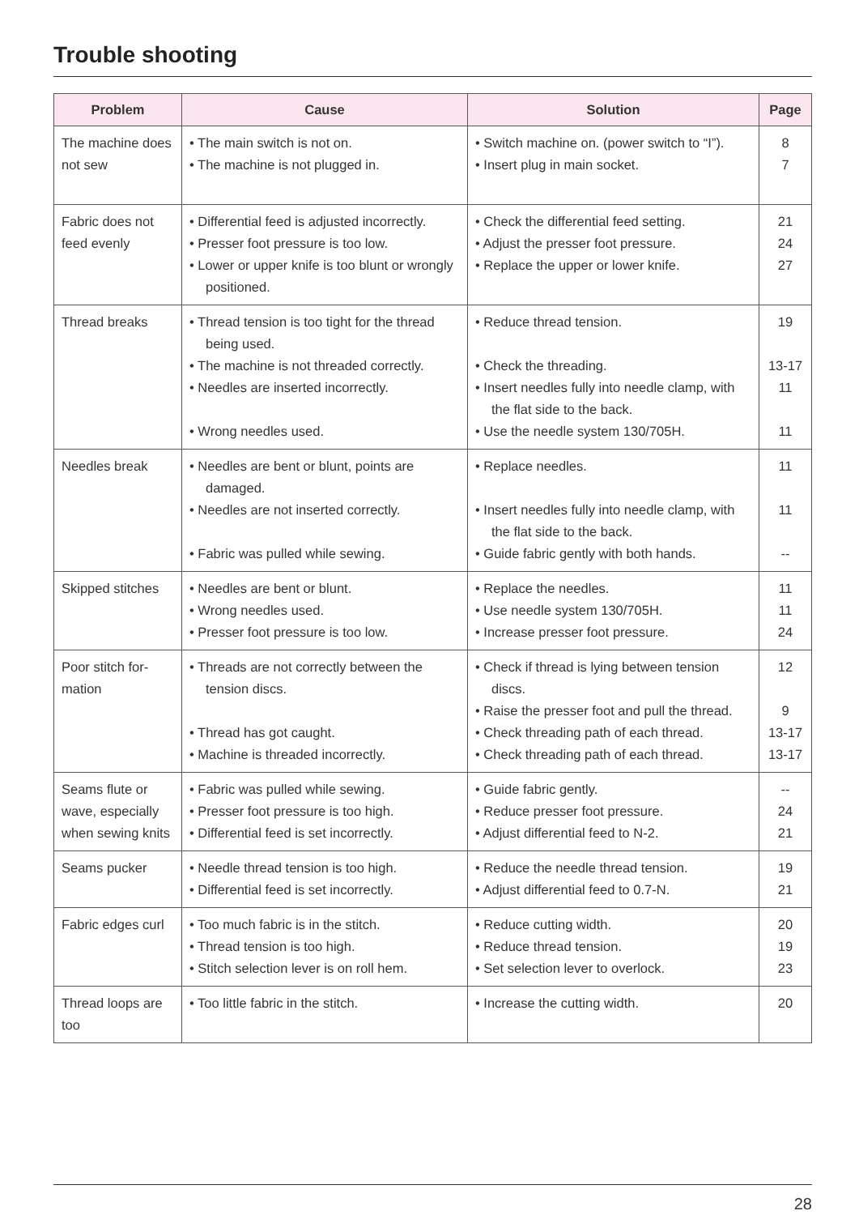Trouble shooting
| Problem | Cause | Solution | Page |
| --- | --- | --- | --- |
| The machine does not sew | • The main switch is not on. • The machine is not plugged in. | • Switch machine on. (power switch to “I”). • Insert plug in main socket. | 8 7 |
| Fabric does not feed evenly | • Differential feed is adjusted incorrectly. • Presser foot pressure is too low. • Lower or upper knife is too blunt or wrongly positioned. | • Check the differential feed setting. • Adjust the presser foot pressure. • Replace the upper or lower knife. | 21 24 27 |
| Thread breaks | • Thread tension is too tight for the thread being used. • The machine is not threaded correctly. • Needles are inserted incorrectly. • Wrong needles used. | • Reduce thread tension. • Check the threading. • Insert needles fully into needle clamp, with the flat side to the back. • Use the needle system 130/705H. | 19 13-17 11 11 |
| Needles break | • Needles are bent or blunt, points are damaged. • Needles are not inserted correctly. • Fabric was pulled while sewing. | • Replace needles. • Insert needles fully into needle clamp, with the flat side to the back. • Guide fabric gently with both hands. | 11 11 -- |
| Skipped stitches | • Needles are bent or blunt. • Wrong needles used. • Presser foot pressure is too low. | • Replace the needles. • Use needle system 130/705H. • Increase presser foot pressure. | 11 11 24 |
| Poor stitch for-mation | • Threads are not correctly between the tension discs. • Thread has got caught. • Machine is threaded incorrectly. | • Check if thread is lying between tension discs. • Raise the presser foot and pull the thread. • Check threading path of each thread. • Check threading path of each thread. | 12 9 13-17 13-17 |
| Seams flute or wave, especially when sewing knits | • Fabric was pulled while sewing. • Presser foot pressure is too high. • Differential feed is set incorrectly. | • Guide fabric gently. • Reduce presser foot pressure. • Adjust differential feed to N-2. | -- 24 21 |
| Seams pucker | • Needle thread tension is too high. • Differential feed is set incorrectly. | • Reduce the needle thread tension. • Adjust differential feed to 0.7-N. | 19 21 |
| Fabric edges curl | • Too much fabric is in the stitch. • Thread tension is too high. • Stitch selection lever is on roll hem. | • Reduce cutting width. • Reduce thread tension. • Set selection lever to overlock. | 20 19 23 |
| Thread loops are too | • Too little fabric in the stitch. | • Increase the cutting width. | 20 |
28